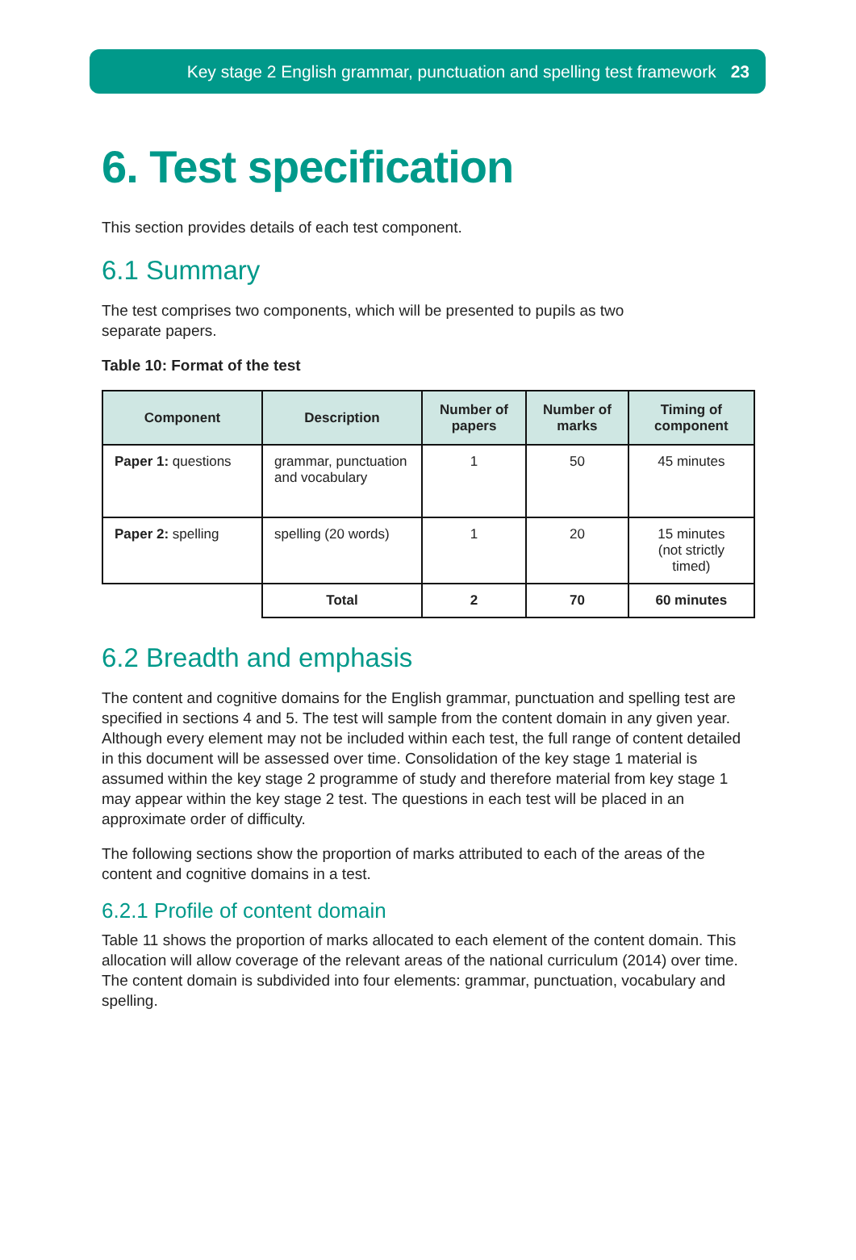Key stage 2 English grammar, punctuation and spelling test framework 23
6. Test specification
This section provides details of each test component.
6.1 Summary
The test comprises two components, which will be presented to pupils as two
separate papers.
Table 10: Format of the test
| Component | Description | Number of papers | Number of marks | Timing of component |
| --- | --- | --- | --- | --- |
| Paper 1: questions | grammar, punctuation and vocabulary | 1 | 50 | 45 minutes |
| Paper 2: spelling | spelling (20 words) | 1 | 20 | 15 minutes (not strictly timed) |
| | Total | 2 | 70 | 60 minutes |
6.2 Breadth and emphasis
The content and cognitive domains for the English grammar, punctuation and spelling test are specified in sections 4 and 5. The test will sample from the content domain in any given year. Although every element may not be included within each test, the full range of content detailed in this document will be assessed over time. Consolidation of the key stage 1 material is assumed within the key stage 2 programme of study and therefore material from key stage 1 may appear within the key stage 2 test. The questions in each test will be placed in an approximate order of difficulty.
The following sections show the proportion of marks attributed to each of the areas of the content and cognitive domains in a test.
6.2.1 Profile of content domain
Table 11 shows the proportion of marks allocated to each element of the content domain. This allocation will allow coverage of the relevant areas of the national curriculum (2014) over time. The content domain is subdivided into four elements: grammar, punctuation, vocabulary and spelling.